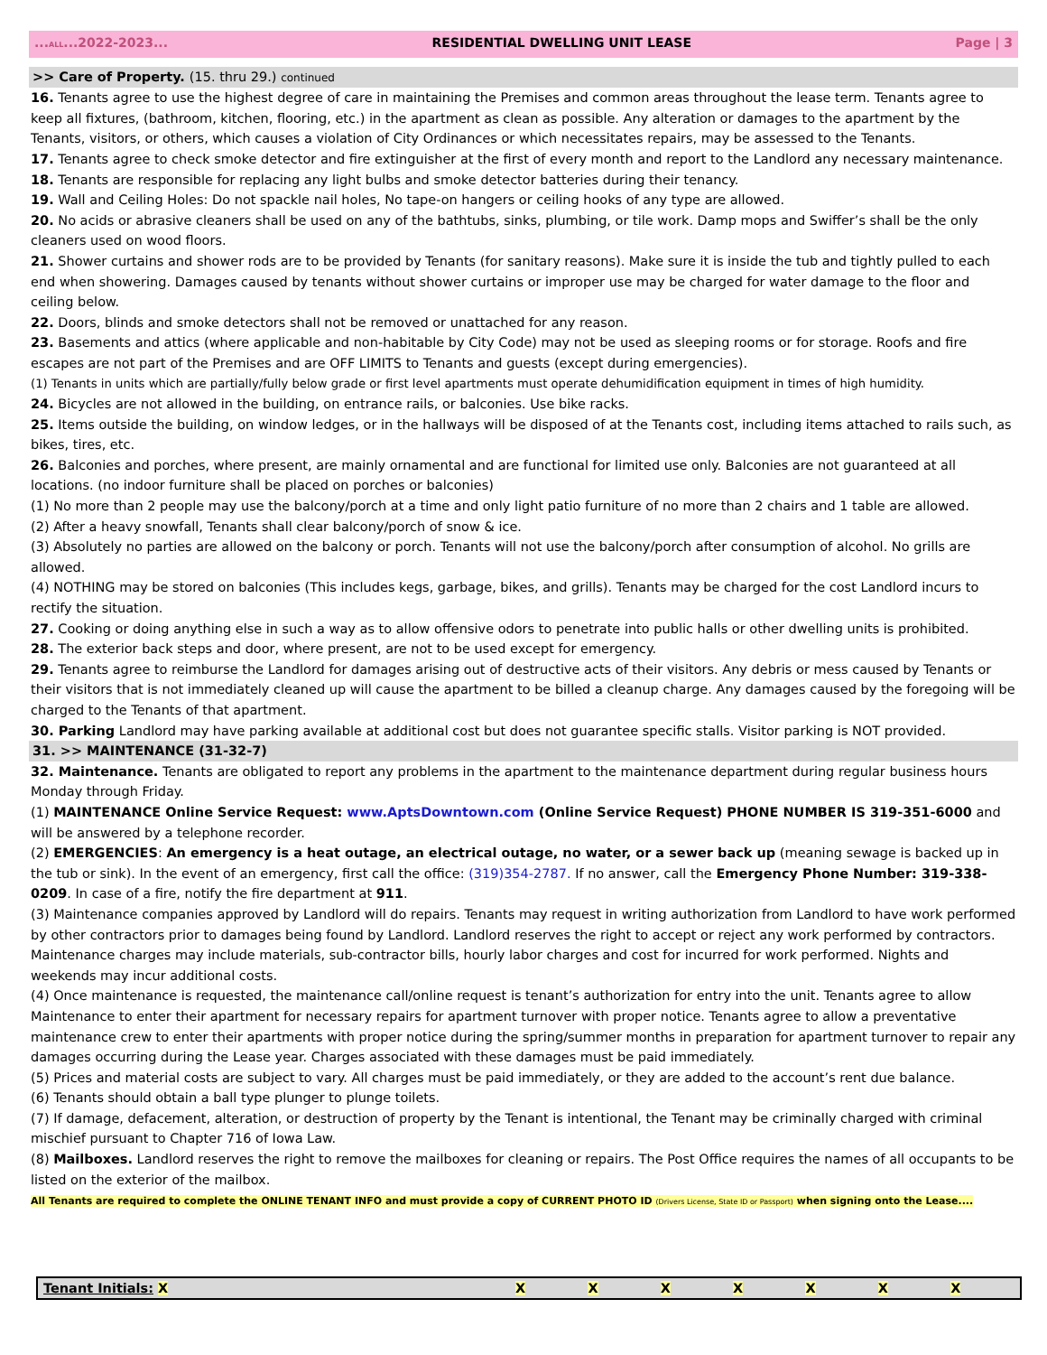...ALL...2022-2023... RESIDENTIAL DWELLING UNIT LEASE Page | 3
>> Care of Property. (15. thru 29.) continued
16. Tenants agree to use the highest degree of care in maintaining the Premises and common areas throughout the lease term. Tenants agree to keep all fixtures, (bathroom, kitchen, flooring, etc.) in the apartment as clean as possible. Any alteration or damages to the apartment by the Tenants, visitors, or others, which causes a violation of City Ordinances or which necessitates repairs, may be assessed to the Tenants.
17. Tenants agree to check smoke detector and fire extinguisher at the first of every month and report to the Landlord any necessary maintenance.
18. Tenants are responsible for replacing any light bulbs and smoke detector batteries during their tenancy.
19. Wall and Ceiling Holes: Do not spackle nail holes, No tape-on hangers or ceiling hooks of any type are allowed.
20. No acids or abrasive cleaners shall be used on any of the bathtubs, sinks, plumbing, or tile work. Damp mops and Swiffer’s shall be the only cleaners used on wood floors.
21. Shower curtains and shower rods are to be provided by Tenants (for sanitary reasons). Make sure it is inside the tub and tightly pulled to each end when showering. Damages caused by tenants without shower curtains or improper use may be charged for water damage to the floor and ceiling below.
22. Doors, blinds and smoke detectors shall not be removed or unattached for any reason.
23. Basements and attics (where applicable and non-habitable by City Code) may not be used as sleeping rooms or for storage. Roofs and fire escapes are not part of the Premises and are OFF LIMITS to Tenants and guests (except during emergencies).
(1) Tenants in units which are partially/fully below grade or first level apartments must operate dehumidification equipment in times of high humidity.
24. Bicycles are not allowed in the building, on entrance rails, or balconies. Use bike racks.
25. Items outside the building, on window ledges, or in the hallways will be disposed of at the Tenants cost, including items attached to rails such, as bikes, tires, etc.
26. Balconies and porches, where present, are mainly ornamental and are functional for limited use only. Balconies are not guaranteed at all locations. (no indoor furniture shall be placed on porches or balconies)
(1) No more than 2 people may use the balcony/porch at a time and only light patio furniture of no more than 2 chairs and 1 table are allowed.
(2) After a heavy snowfall, Tenants shall clear balcony/porch of snow & ice.
(3) Absolutely no parties are allowed on the balcony or porch. Tenants will not use the balcony/porch after consumption of alcohol. No grills are allowed.
(4) NOTHING may be stored on balconies (This includes kegs, garbage, bikes, and grills). Tenants may be charged for the cost Landlord incurs to rectify the situation.
27. Cooking or doing anything else in such a way as to allow offensive odors to penetrate into public halls or other dwelling units is prohibited.
28. The exterior back steps and door, where present, are not to be used except for emergency.
29. Tenants agree to reimburse the Landlord for damages arising out of destructive acts of their visitors. Any debris or mess caused by Tenants or their visitors that is not immediately cleaned up will cause the apartment to be billed a cleanup charge. Any damages caused by the foregoing will be charged to the Tenants of that apartment.
30. Parking Landlord may have parking available at additional cost but does not guarantee specific stalls. Visitor parking is NOT provided.
31. >> MAINTENANCE (31-32-7)
32. Maintenance. Tenants are obligated to report any problems in the apartment to the maintenance department during regular business hours Monday through Friday.
(1) MAINTENANCE Online Service Request: www.AptsDowntown.com (Online Service Request) PHONE NUMBER IS 319-351-6000 and will be answered by a telephone recorder.
(2) EMERGENCIES: An emergency is a heat outage, an electrical outage, no water, or a sewer back up (meaning sewage is backed up in the tub or sink). In the event of an emergency, first call the office: (319)354-2787. If no answer, call the Emergency Phone Number: 319-338-0209. In case of a fire, notify the fire department at 911.
(3) Maintenance companies approved by Landlord will do repairs. Tenants may request in writing authorization from Landlord to have work performed by other contractors prior to damages being found by Landlord. Landlord reserves the right to accept or reject any work performed by contractors. Maintenance charges may include materials, sub-contractor bills, hourly labor charges and cost for incurred for work performed. Nights and weekends may incur additional costs.
(4) Once maintenance is requested, the maintenance call/online request is tenant’s authorization for entry into the unit. Tenants agree to allow Maintenance to enter their apartment for necessary repairs for apartment turnover with proper notice. Tenants agree to allow a preventative maintenance crew to enter their apartments with proper notice during the spring/summer months in preparation for apartment turnover to repair any damages occurring during the Lease year. Charges associated with these damages must be paid immediately.
(5) Prices and material costs are subject to vary. All charges must be paid immediately, or they are added to the account’s rent due balance.
(6) Tenants should obtain a ball type plunger to plunge toilets.
(7) If damage, defacement, alteration, or destruction of property by the Tenant is intentional, the Tenant may be criminally charged with criminal mischief pursuant to Chapter 716 of Iowa Law.
(8) Mailboxes. Landlord reserves the right to remove the mailboxes for cleaning or repairs. The Post Office requires the names of all occupants to be listed on the exterior of the mailbox.
All Tenants are required to complete the ONLINE TENANT INFO and must provide a copy of CURRENT PHOTO ID (Drivers License, State ID or Passport) when signing onto the Lease....
| Tenant Initials: X | X | X | X | X | X | X | X |